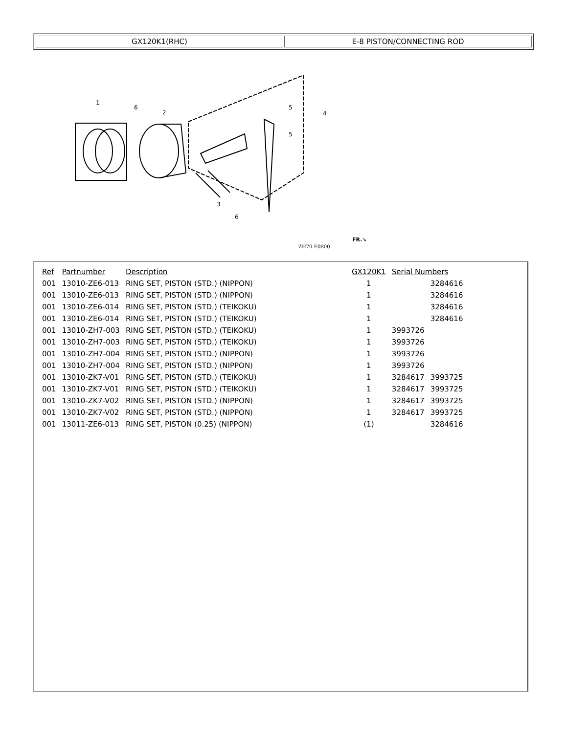GX120K1(RHC) E-8 PISTON/CONNECTING ROD
1
6
2
3
4
5
5
6
ZH70-E0800
FR.➘
| Ref | Partnumber | Description | GX120K1 | Serial Numbers | |
| --- | --- | --- | --- | --- | --- |
| 001 | 13010-ZE6-013 | RING SET, PISTON (STD.) (NIPPON) | 1 | | 3284616 |
| 001 | 13010-ZE6-013 | RING SET, PISTON (STD.) (NIPPON) | 1 | | 3284616 |
| 001 | 13010-ZE6-014 | RING SET, PISTON (STD.) (TEIKOKU) | 1 | | 3284616 |
| 001 | 13010-ZE6-014 | RING SET, PISTON (STD.) (TEIKOKU) | 1 | | 3284616 |
| 001 | 13010-ZH7-003 | RING SET, PISTON (STD.) (TEIKOKU) | 1 | 3993726 | |
| 001 | 13010-ZH7-003 | RING SET, PISTON (STD.) (TEIKOKU) | 1 | 3993726 | |
| 001 | 13010-ZH7-004 | RING SET, PISTON (STD.) (NIPPON) | 1 | 3993726 | |
| 001 | 13010-ZH7-004 | RING SET, PISTON (STD.) (NIPPON) | 1 | 3993726 | |
| 001 | 13010-ZK7-V01 | RING SET, PISTON (STD.) (TEIKOKU) | 1 | 3284617 | 3993725 |
| 001 | 13010-ZK7-V01 | RING SET, PISTON (STD.) (TEIKOKU) | 1 | 3284617 | 3993725 |
| 001 | 13010-ZK7-V02 | RING SET, PISTON (STD.) (NIPPON) | 1 | 3284617 | 3993725 |
| 001 | 13010-ZK7-V02 | RING SET, PISTON (STD.) (NIPPON) | 1 | 3284617 | 3993725 |
| 001 | 13011-ZE6-013 | RING SET, PISTON (0.25) (NIPPON) | (1) | | 3284616 |